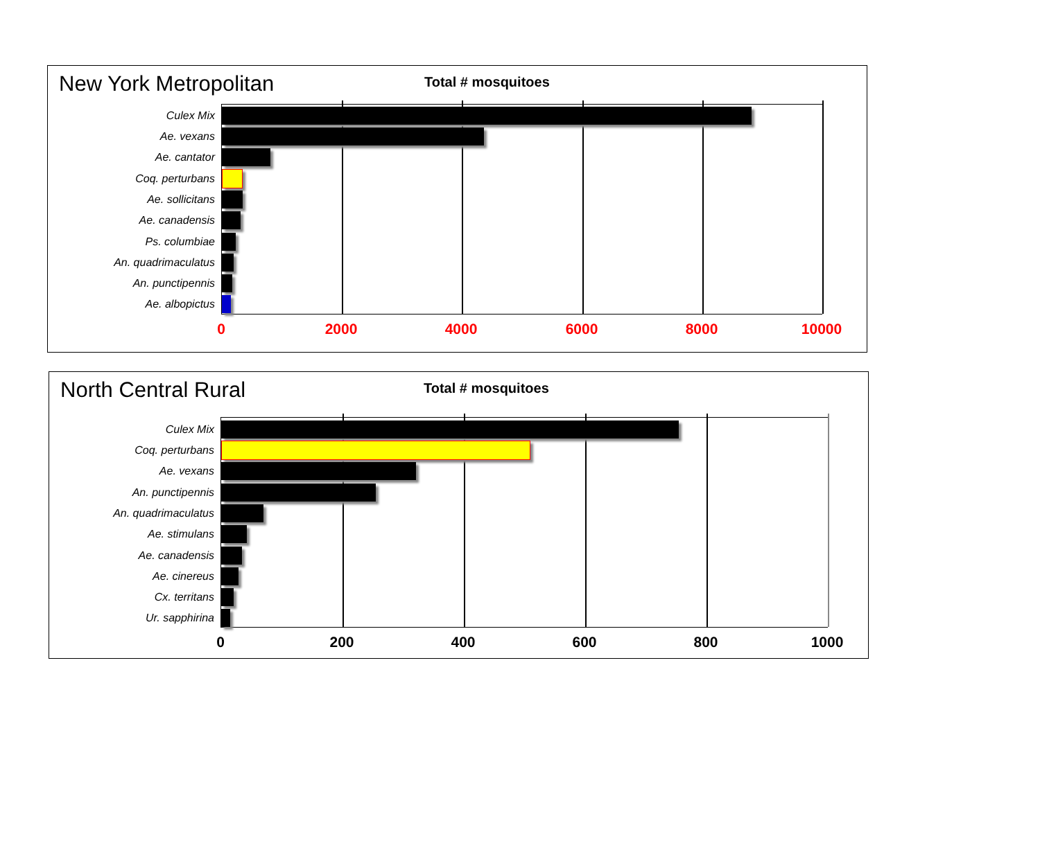New York Metropolitan Total # mosquitoes
Culex Mix
Ae. vexans
Ae. cantator
Coq. perturbans
Ae. sollicitans
Ae. canadensis
Ps. columbiae
An. quadrimaculatus
An. punctipennis
Ae. albopictus
0 2000 4000 6000 8000 10000
North Central Rural Total # mosquitoes
Culex Mix
Coq. perturbans
Ae. vexans
An. punctipennis
An. quadrimaculatus
Ae. stimulans
Ae. canadensis
Ae. cinereus
Cx. territans
Ur. sapphirina
0 200 400 600 800 1000